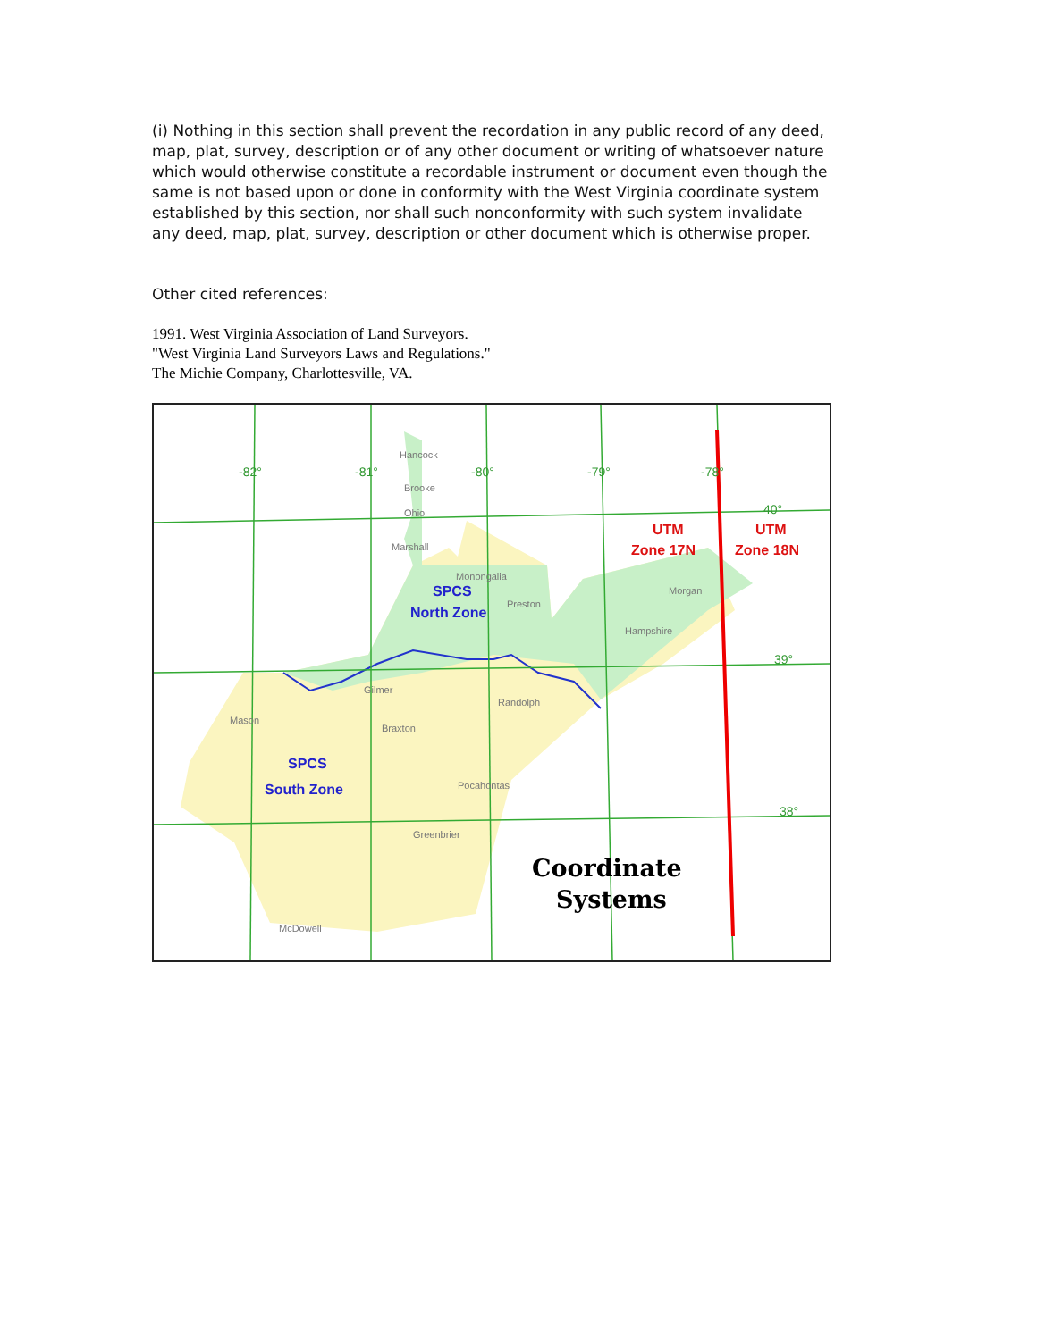(i) Nothing in this section shall prevent the recordation in any public record of any deed, map, plat, survey, description or of any other document or writing of whatsoever nature which would otherwise constitute a recordable instrument or document even though the same is not based upon or done in conformity with the West Virginia coordinate system established by this section, nor shall such nonconformity with such system invalidate any deed, map, plat, survey, description or other document which is otherwise proper.
Other cited references:
1991. West Virginia Association of Land Surveyors.
"West Virginia Land Surveyors Laws and Regulations."
The Michie Company, Charlottesville, VA.
-82°
-81°
-80°
-79°
-78°
40°
39°
38°
UTM
Zone 17N
UTM
Zone 18N
SPCS
North Zone
SPCS
South Zone
Coordinate
Systems
Hancock
Brooke
Ohio
Marshall
Monongalia
Preston
Gilmer
Randolph
Mason
Braxton
Pocahontas
Greenbrier
McDowell
Hampshire
Morgan